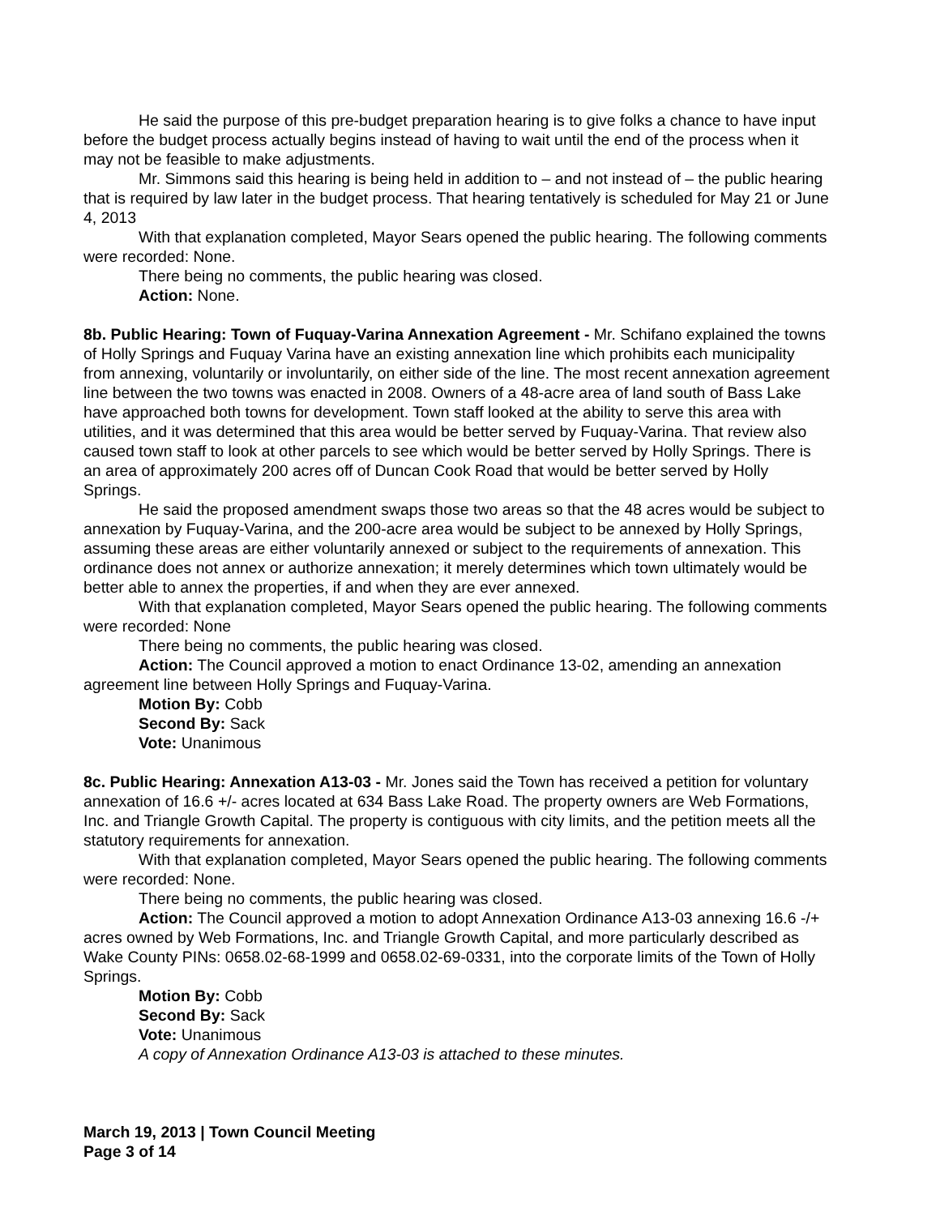He said the purpose of this pre-budget preparation hearing is to give folks a chance to have input before the budget process actually begins instead of having to wait until the end of the process when it may not be feasible to make adjustments.
Mr. Simmons said this hearing is being held in addition to – and not instead of – the public hearing that is required by law later in the budget process. That hearing tentatively is scheduled for May 21 or June 4, 2013
With that explanation completed, Mayor Sears opened the public hearing. The following comments were recorded: None.
There being no comments, the public hearing was closed.
Action: None.
8b. Public Hearing: Town of Fuquay-Varina Annexation Agreement - Mr. Schifano explained the towns of Holly Springs and Fuquay Varina have an existing annexation line which prohibits each municipality from annexing, voluntarily or involuntarily, on either side of the line. The most recent annexation agreement line between the two towns was enacted in 2008. Owners of a 48-acre area of land south of Bass Lake have approached both towns for development. Town staff looked at the ability to serve this area with utilities, and it was determined that this area would be better served by Fuquay-Varina. That review also caused town staff to look at other parcels to see which would be better served by Holly Springs. There is an area of approximately 200 acres off of Duncan Cook Road that would be better served by Holly Springs.
He said the proposed amendment swaps those two areas so that the 48 acres would be subject to annexation by Fuquay-Varina, and the 200-acre area would be subject to be annexed by Holly Springs, assuming these areas are either voluntarily annexed or subject to the requirements of annexation. This ordinance does not annex or authorize annexation; it merely determines which town ultimately would be better able to annex the properties, if and when they are ever annexed.
With that explanation completed, Mayor Sears opened the public hearing. The following comments were recorded: None
There being no comments, the public hearing was closed.
Action: The Council approved a motion to enact Ordinance 13-02, amending an annexation agreement line between Holly Springs and Fuquay-Varina.
Motion By: Cobb
Second By: Sack
Vote: Unanimous
8c. Public Hearing: Annexation A13-03 - Mr. Jones said the Town has received a petition for voluntary annexation of 16.6 +/- acres located at 634 Bass Lake Road. The property owners are Web Formations, Inc. and Triangle Growth Capital. The property is contiguous with city limits, and the petition meets all the statutory requirements for annexation.
With that explanation completed, Mayor Sears opened the public hearing. The following comments were recorded: None.
There being no comments, the public hearing was closed.
Action: The Council approved a motion to adopt Annexation Ordinance A13-03 annexing 16.6 -/+ acres owned by Web Formations, Inc. and Triangle Growth Capital, and more particularly described as Wake County PINs: 0658.02-68-1999 and 0658.02-69-0331, into the corporate limits of the Town of Holly Springs.
Motion By: Cobb
Second By: Sack
Vote: Unanimous
A copy of Annexation Ordinance A13-03 is attached to these minutes.
March 19, 2013 | Town Council Meeting
Page 3 of 14